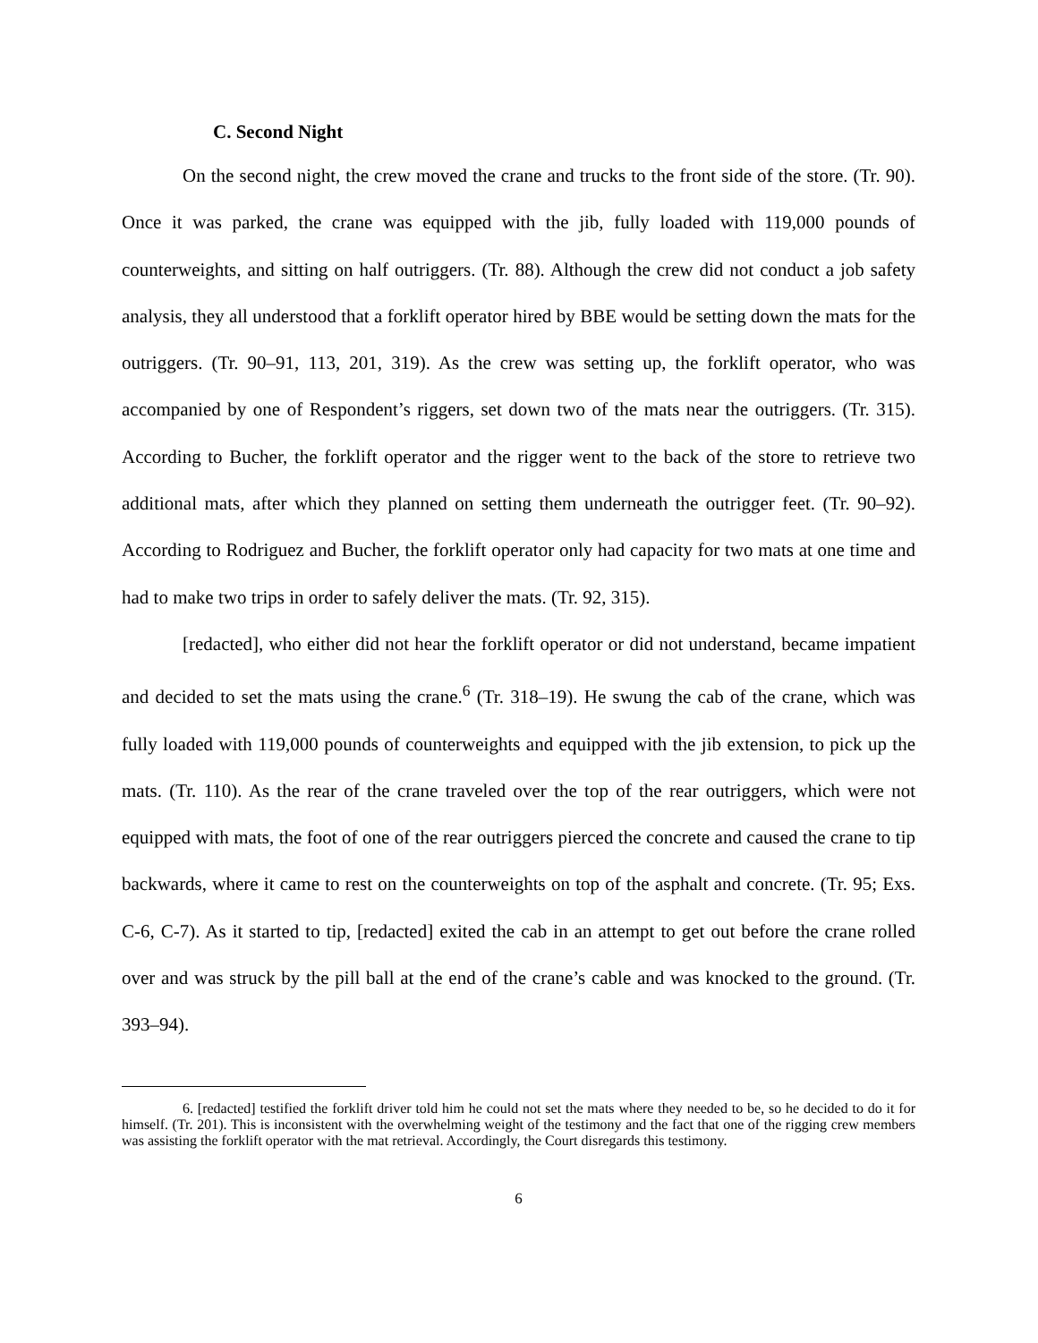C. Second Night
On the second night, the crew moved the crane and trucks to the front side of the store. (Tr. 90). Once it was parked, the crane was equipped with the jib, fully loaded with 119,000 pounds of counterweights, and sitting on half outriggers. (Tr. 88). Although the crew did not conduct a job safety analysis, they all understood that a forklift operator hired by BBE would be setting down the mats for the outriggers. (Tr. 90–91, 113, 201, 319). As the crew was setting up, the forklift operator, who was accompanied by one of Respondent’s riggers, set down two of the mats near the outriggers. (Tr. 315). According to Bucher, the forklift operator and the rigger went to the back of the store to retrieve two additional mats, after which they planned on setting them underneath the outrigger feet. (Tr. 90–92). According to Rodriguez and Bucher, the forklift operator only had capacity for two mats at one time and had to make two trips in order to safely deliver the mats. (Tr. 92, 315).
[redacted], who either did not hear the forklift operator or did not understand, became impatient and decided to set the mats using the crane.<sup>6</sup> (Tr. 318–19). He swung the cab of the crane, which was fully loaded with 119,000 pounds of counterweights and equipped with the jib extension, to pick up the mats. (Tr. 110). As the rear of the crane traveled over the top of the rear outriggers, which were not equipped with mats, the foot of one of the rear outriggers pierced the concrete and caused the crane to tip backwards, where it came to rest on the counterweights on top of the asphalt and concrete. (Tr. 95; Exs. C-6, C-7). As it started to tip, [redacted] exited the cab in an attempt to get out before the crane rolled over and was struck by the pill ball at the end of the crane’s cable and was knocked to the ground. (Tr. 393–94).
6. [redacted] testified the forklift driver told him he could not set the mats where they needed to be, so he decided to do it for himself. (Tr. 201). This is inconsistent with the overwhelming weight of the testimony and the fact that one of the rigging crew members was assisting the forklift operator with the mat retrieval. Accordingly, the Court disregards this testimony.
6